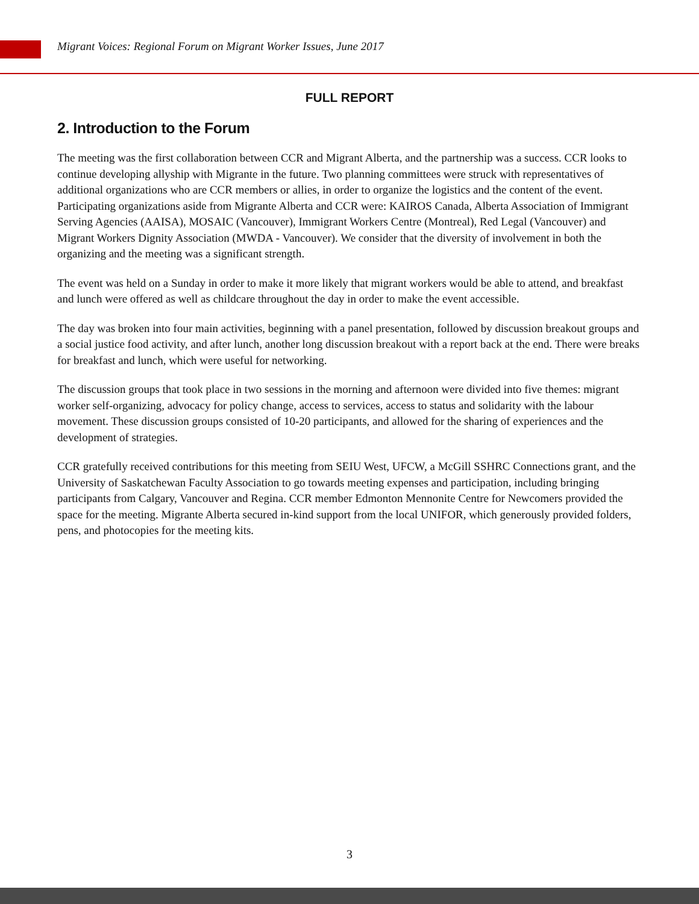Migrant Voices: Regional Forum on Migrant Worker Issues, June 2017
FULL REPORT
2. Introduction to the Forum
The meeting was the first collaboration between CCR and Migrant Alberta, and the partnership was a success. CCR looks to continue developing allyship with Migrante in the future. Two planning committees were struck with representatives of additional organizations who are CCR members or allies, in order to organize the logistics and the content of the event. Participating organizations aside from Migrante Alberta and CCR were: KAIROS Canada, Alberta Association of Immigrant Serving Agencies (AAISA), MOSAIC (Vancouver), Immigrant Workers Centre (Montreal), Red Legal (Vancouver) and Migrant Workers Dignity Association (MWDA - Vancouver). We consider that the diversity of involvement in both the organizing and the meeting was a significant strength.
The event was held on a Sunday in order to make it more likely that migrant workers would be able to attend, and breakfast and lunch were offered as well as childcare throughout the day in order to make the event accessible.
The day was broken into four main activities, beginning with a panel presentation, followed by discussion breakout groups and a social justice food activity, and after lunch, another long discussion breakout with a report back at the end. There were breaks for breakfast and lunch, which were useful for networking.
The discussion groups that took place in two sessions in the morning and afternoon were divided into five themes: migrant worker self-organizing, advocacy for policy change, access to services, access to status and solidarity with the labour movement. These discussion groups consisted of 10-20 participants, and allowed for the sharing of experiences and the development of strategies.
CCR gratefully received contributions for this meeting from SEIU West, UFCW, a McGill SSHRC Connections grant, and the University of Saskatchewan Faculty Association to go towards meeting expenses and participation, including bringing participants from Calgary, Vancouver and Regina. CCR member Edmonton Mennonite Centre for Newcomers provided the space for the meeting. Migrante Alberta secured in-kind support from the local UNIFOR, which generously provided folders, pens, and photocopies for the meeting kits.
3